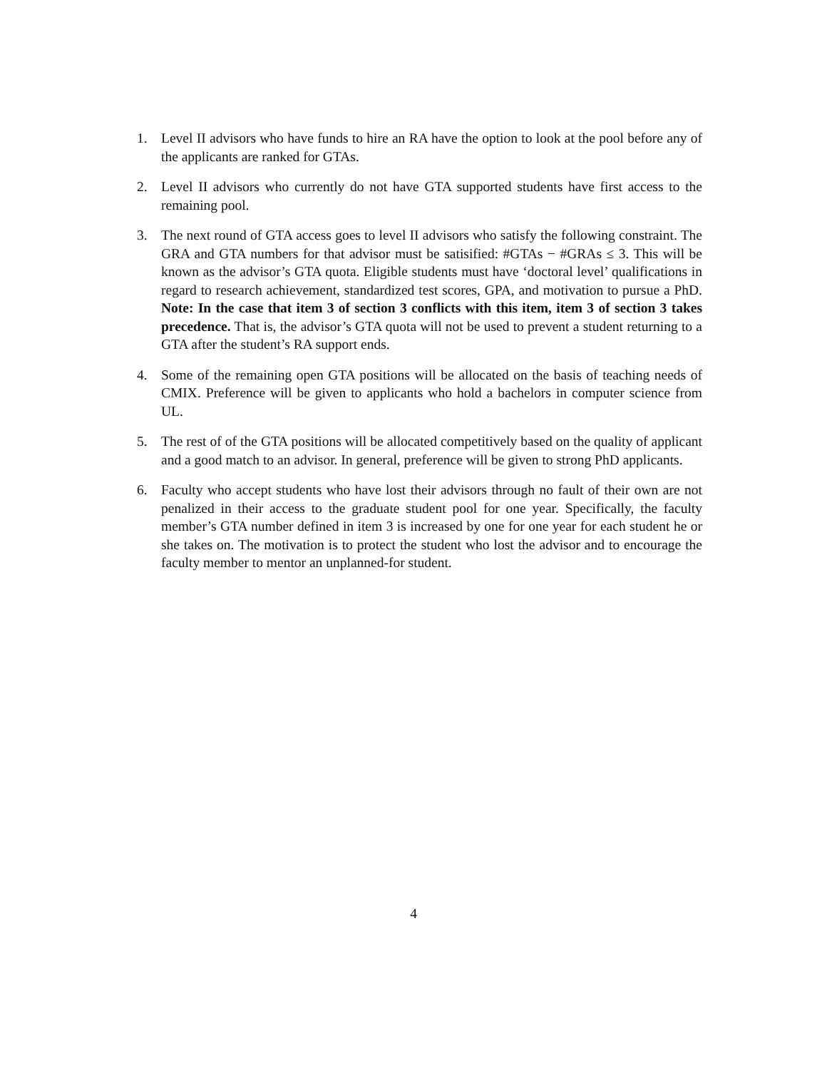1. Level II advisors who have funds to hire an RA have the option to look at the pool before any of the applicants are ranked for GTAs.
2. Level II advisors who currently do not have GTA supported students have first access to the remaining pool.
3. The next round of GTA access goes to level II advisors who satisfy the following constraint. The GRA and GTA numbers for that advisor must be satisified: #GTAs − #GRAs ≤ 3. This will be known as the advisor’s GTA quota. Eligible students must have ‘doctoral level’ qualifications in regard to research achievement, standardized test scores, GPA, and motivation to pursue a PhD. Note: In the case that item 3 of section 3 conflicts with this item, item 3 of section 3 takes precedence. That is, the advisor’s GTA quota will not be used to prevent a student returning to a GTA after the student’s RA support ends.
4. Some of the remaining open GTA positions will be allocated on the basis of teaching needs of CMIX. Preference will be given to applicants who hold a bachelors in computer science from UL.
5. The rest of of the GTA positions will be allocated competitively based on the quality of applicant and a good match to an advisor. In general, preference will be given to strong PhD applicants.
6. Faculty who accept students who have lost their advisors through no fault of their own are not penalized in their access to the graduate student pool for one year. Specifically, the faculty member’s GTA number defined in item 3 is increased by one for one year for each student he or she takes on. The motivation is to protect the student who lost the advisor and to encourage the faculty member to mentor an unplanned-for student.
4